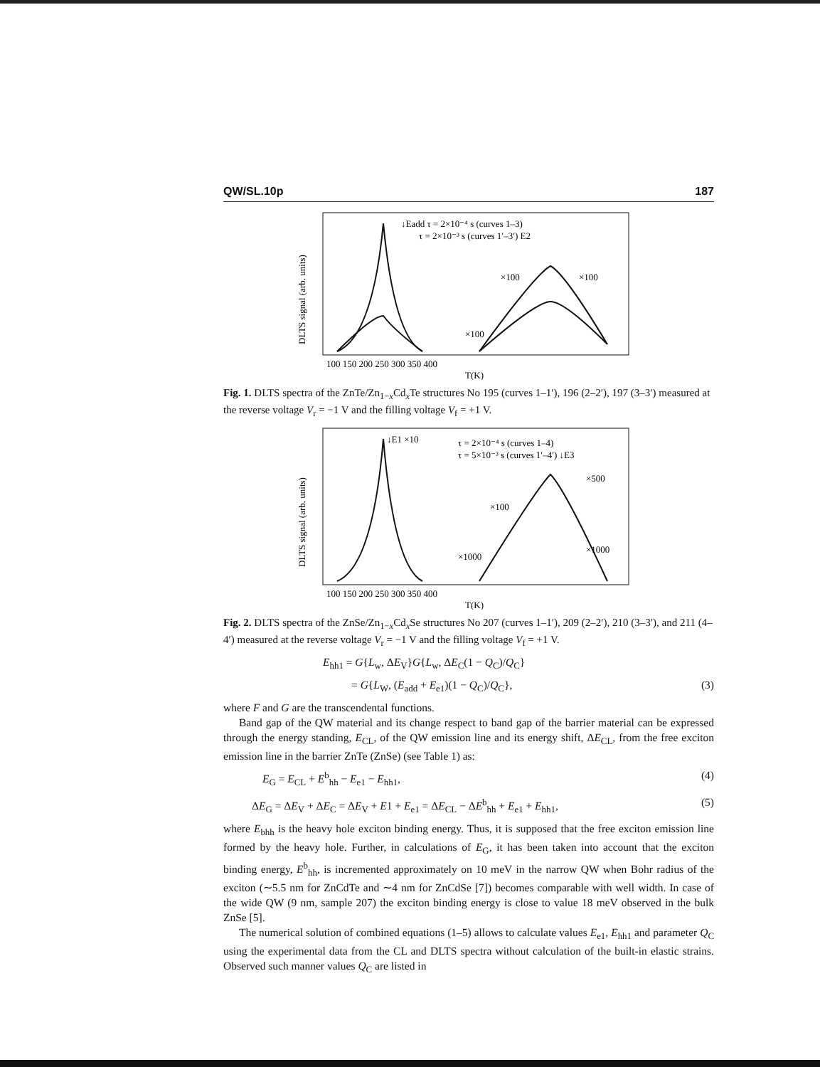QW/SL.10p 187
↓Eadd τ = 2×10⁻⁴ s (curves 1–3)
τ = 2×10⁻³ s (curves 1′–3′) E2
×100
×100
×100
100 150 200 250 300 350 400
T(K)
DLTS signal (arb. units)
Fig. 1. DLTS spectra of the ZnTe/Zn<sub>1−x</sub>Cd<sub>x</sub>Te structures No 195 (curves 1–1′), 196 (2–2′), 197 (3–3′) measured at the reverse voltage V<sub>r</sub> = −1 V and the filling voltage V<sub>f</sub> = +1 V.
↓E1 ×10
τ = 2×10⁻⁴ s (curves 1–4)
τ = 5×10⁻³ s (curves 1′–4′) ↓E3
×500
×100
×1000
×1000
100 150 200 250 300 350 400
T(K)
DLTS signal (arb. units)
Fig. 2. DLTS spectra of the ZnSe/Zn<sub>1−x</sub>Cd<sub>x</sub>Se structures No 207 (curves 1–1′), 209 (2–2′), 210 (3–3′), and 211 (4–4′) measured at the reverse voltage V<sub>r</sub> = −1 V and the filling voltage V<sub>f</sub> = +1 V.
E<sub>hh1</sub> = G{L<sub>w</sub>, ΔE<sub>V</sub>}G{L<sub>w</sub>, ΔE<sub>C</sub>(1 − Q<sub>C</sub>)/Q<sub>C</sub>}
= G{L<sub>W</sub>, (E<sub>add</sub> + E<sub>e1</sub>)(1 − Q<sub>C</sub>)/Q<sub>C</sub>}, (3)
where F and G are the transcendental functions.
Band gap of the QW material and its change respect to band gap of the barrier material can be expressed through the energy standing, E<sub>CL</sub>, of the QW emission line and its energy shift, ΔE<sub>CL</sub>, from the free exciton emission line in the barrier ZnTe (ZnSe) (see Table 1) as:
E<sub>G</sub> = E<sub>CL</sub> + E<sup>b</sup><sub>hh</sub> − E<sub>e1</sub> − E<sub>hh1</sub>, (4)
ΔE<sub>G</sub> = ΔE<sub>V</sub> + ΔE<sub>C</sub> = ΔE<sub>V</sub> + E1 + E<sub>e1</sub> = ΔE<sub>CL</sub> − ΔE<sup>b</sup><sub>hh</sub> + E<sub>e1</sub> + E<sub>hh1</sub>, (5)
where E<sub>bhh</sub> is the heavy hole exciton binding energy. Thus, it is supposed that the free exciton emission line formed by the heavy hole. Further, in calculations of E<sub>G</sub>, it has been taken into account that the exciton binding energy, E<sup>b</sup><sub>hh</sub>, is incremented approximately on 10 meV in the narrow QW when Bohr radius of the exciton (∼5.5 nm for ZnCdTe and ∼4 nm for ZnCdSe [7]) becomes comparable with well width. In case of the wide QW (9 nm, sample 207) the exciton binding energy is close to value 18 meV observed in the bulk ZnSe [5].
The numerical solution of combined equations (1–5) allows to calculate values E<sub>e1</sub>, E<sub>hh1</sub> and parameter Q<sub>C</sub> using the experimental data from the CL and DLTS spectra without calculation of the built-in elastic strains. Observed such manner values Q<sub>C</sub> are listed in